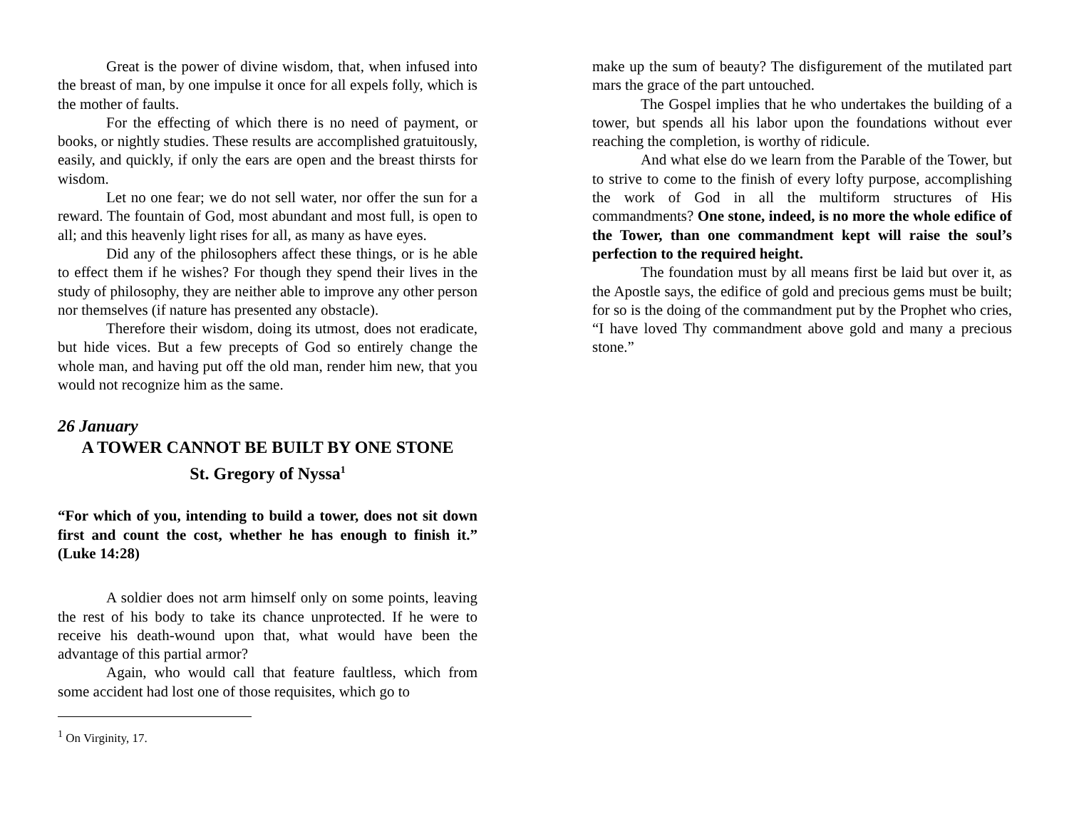Great is the power of divine wisdom, that, when infused into the breast of man, by one impulse it once for all expels folly, which is the mother of faults.
For the effecting of which there is no need of payment, or books, or nightly studies. These results are accomplished gratuitously, easily, and quickly, if only the ears are open and the breast thirsts for wisdom.
Let no one fear; we do not sell water, nor offer the sun for a reward. The fountain of God, most abundant and most full, is open to all; and this heavenly light rises for all, as many as have eyes.
Did any of the philosophers affect these things, or is he able to effect them if he wishes? For though they spend their lives in the study of philosophy, they are neither able to improve any other person nor themselves (if nature has presented any obstacle).
Therefore their wisdom, doing its utmost, does not eradicate, but hide vices. But a few precepts of God so entirely change the whole man, and having put off the old man, render him new, that you would not recognize him as the same.
26 January
A TOWER CANNOT BE BUILT BY ONE STONE
St. Gregory of Nyssa<sup>1</sup>
“For which of you, intending to build a tower, does not sit down first and count the cost, whether he has enough to finish it.” (Luke 14:28)
A soldier does not arm himself only on some points, leaving the rest of his body to take its chance unprotected. If he were to receive his death-wound upon that, what would have been the advantage of this partial armor?
Again, who would call that feature faultless, which from some accident had lost one of those requisites, which go to
<sup>1</sup> On Virginity, 17.
make up the sum of beauty? The disfigurement of the mutilated part mars the grace of the part untouched.
The Gospel implies that he who undertakes the building of a tower, but spends all his labor upon the foundations without ever reaching the completion, is worthy of ridicule.
And what else do we learn from the Parable of the Tower, but to strive to come to the finish of every lofty purpose, accomplishing the work of God in all the multiform structures of His commandments? One stone, indeed, is no more the whole edifice of the Tower, than one commandment kept will raise the soul’s perfection to the required height.
The foundation must by all means first be laid but over it, as the Apostle says, the edifice of gold and precious gems must be built; for so is the doing of the commandment put by the Prophet who cries, “I have loved Thy commandment above gold and many a precious stone.”